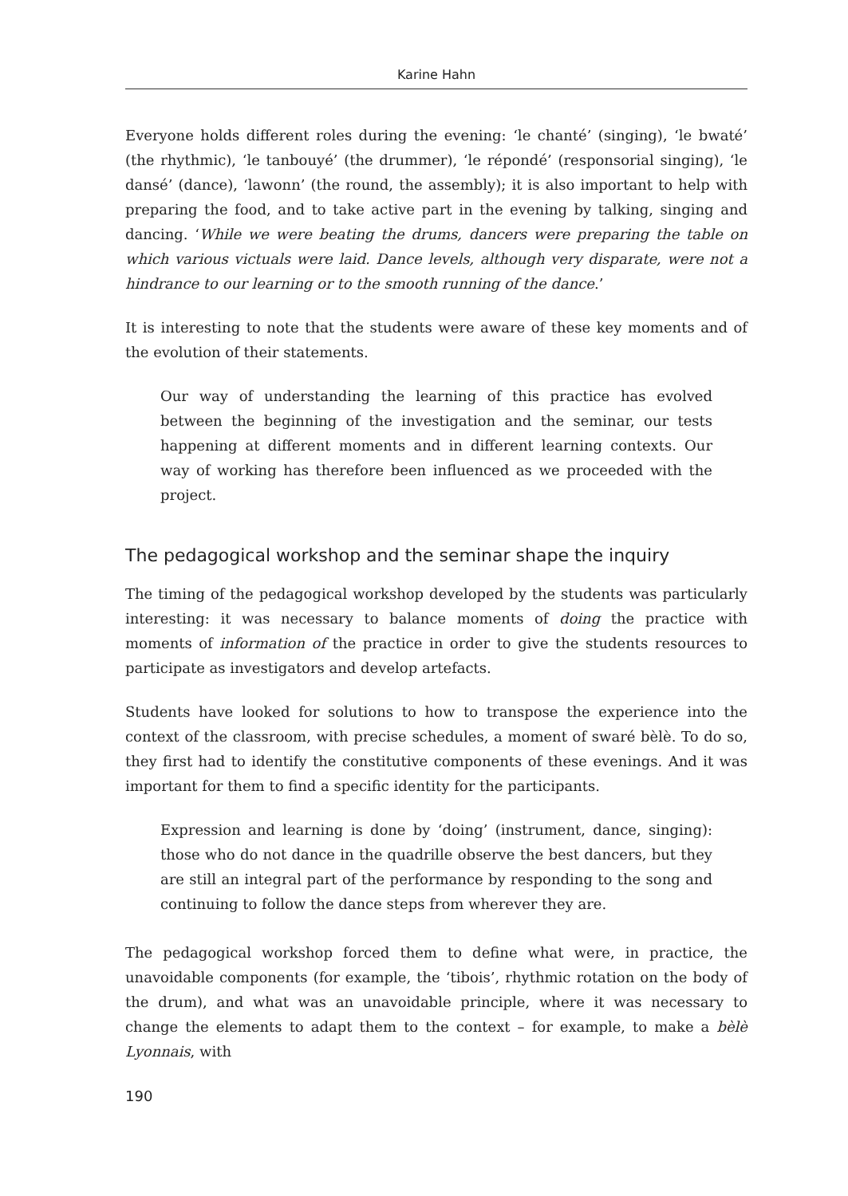Karine Hahn
Everyone holds different roles during the evening: ‘le chanté’ (singing), ‘le bwaté’ (the rhythmic), ‘le tanbouyé’ (the drummer), ‘le répondé’ (responsorial singing), ‘le dansé’ (dance), ‘lawonn’ (the round, the assembly); it is also important to help with preparing the food, and to take active part in the evening by talking, singing and dancing. ‘While we were beating the drums, dancers were preparing the table on which various victuals were laid. Dance levels, although very disparate, were not a hindrance to our learning or to the smooth running of the dance.’
It is interesting to note that the students were aware of these key moments and of the evolution of their statements.
Our way of understanding the learning of this practice has evolved between the beginning of the investigation and the seminar, our tests happening at different moments and in different learning contexts. Our way of working has therefore been influenced as we proceeded with the project.
The pedagogical workshop and the seminar shape the inquiry
The timing of the pedagogical workshop developed by the students was particularly interesting: it was necessary to balance moments of doing the practice with moments of information of the practice in order to give the students resources to participate as investigators and develop artefacts.
Students have looked for solutions to how to transpose the experience into the context of the classroom, with precise schedules, a moment of swaré bèlè. To do so, they first had to identify the constitutive components of these evenings. And it was important for them to find a specific identity for the participants.
Expression and learning is done by ‘doing’ (instrument, dance, singing): those who do not dance in the quadrille observe the best dancers, but they are still an integral part of the performance by responding to the song and continuing to follow the dance steps from wherever they are.
The pedagogical workshop forced them to define what were, in practice, the unavoidable components (for example, the ‘tibois’, rhythmic rotation on the body of the drum), and what was an unavoidable principle, where it was necessary to change the elements to adapt them to the context – for example, to make a bèlè Lyonnais, with
190